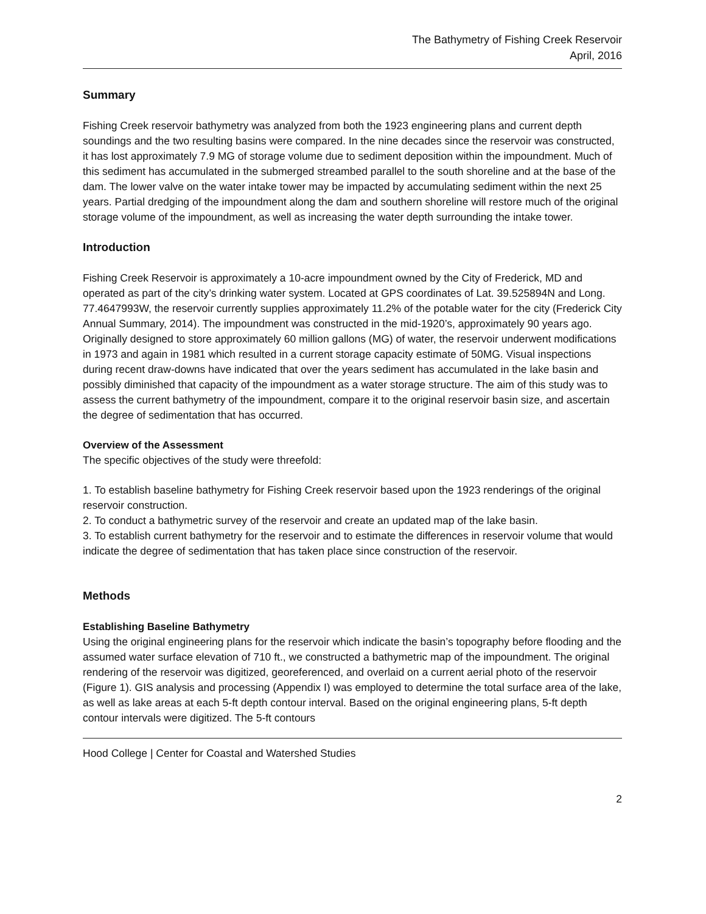The Bathymetry of Fishing Creek Reservoir
April, 2016
Summary
Fishing Creek reservoir bathymetry was analyzed from both the 1923 engineering plans and current depth soundings and the two resulting basins were compared. In the nine decades since the reservoir was constructed, it has lost approximately 7.9 MG of storage volume due to sediment deposition within the impoundment. Much of this sediment has accumulated in the submerged streambed parallel to the south shoreline and at the base of the dam. The lower valve on the water intake tower may be impacted by accumulating sediment within the next 25 years. Partial dredging of the impoundment along the dam and southern shoreline will restore much of the original storage volume of the impoundment, as well as increasing the water depth surrounding the intake tower.
Introduction
Fishing Creek Reservoir is approximately a 10-acre impoundment owned by the City of Frederick, MD and operated as part of the city’s drinking water system. Located at GPS coordinates of Lat. 39.525894N and Long. 77.4647993W, the reservoir currently supplies approximately 11.2% of the potable water for the city (Frederick City Annual Summary, 2014). The impoundment was constructed in the mid-1920’s, approximately 90 years ago. Originally designed to store approximately 60 million gallons (MG) of water, the reservoir underwent modifications in 1973 and again in 1981 which resulted in a current storage capacity estimate of 50MG. Visual inspections during recent draw-downs have indicated that over the years sediment has accumulated in the lake basin and possibly diminished that capacity of the impoundment as a water storage structure. The aim of this study was to assess the current bathymetry of the impoundment, compare it to the original reservoir basin size, and ascertain the degree of sedimentation that has occurred.
Overview of the Assessment
The specific objectives of the study were threefold:
1. To establish baseline bathymetry for Fishing Creek reservoir based upon the 1923 renderings of the original reservoir construction.
2. To conduct a bathymetric survey of the reservoir and create an updated map of the lake basin.
3. To establish current bathymetry for the reservoir and to estimate the differences in reservoir volume that would indicate the degree of sedimentation that has taken place since construction of the reservoir.
Methods
Establishing Baseline Bathymetry
Using the original engineering plans for the reservoir which indicate the basin’s topography before flooding and the assumed water surface elevation of 710 ft., we constructed a bathymetric map of the impoundment. The original rendering of the reservoir was digitized, georeferenced, and overlaid on a current aerial photo of the reservoir (Figure 1). GIS analysis and processing (Appendix I) was employed to determine the total surface area of the lake, as well as lake areas at each 5-ft depth contour interval. Based on the original engineering plans, 5-ft depth contour intervals were digitized. The 5-ft contours
Hood College | Center for Coastal and Watershed Studies
2